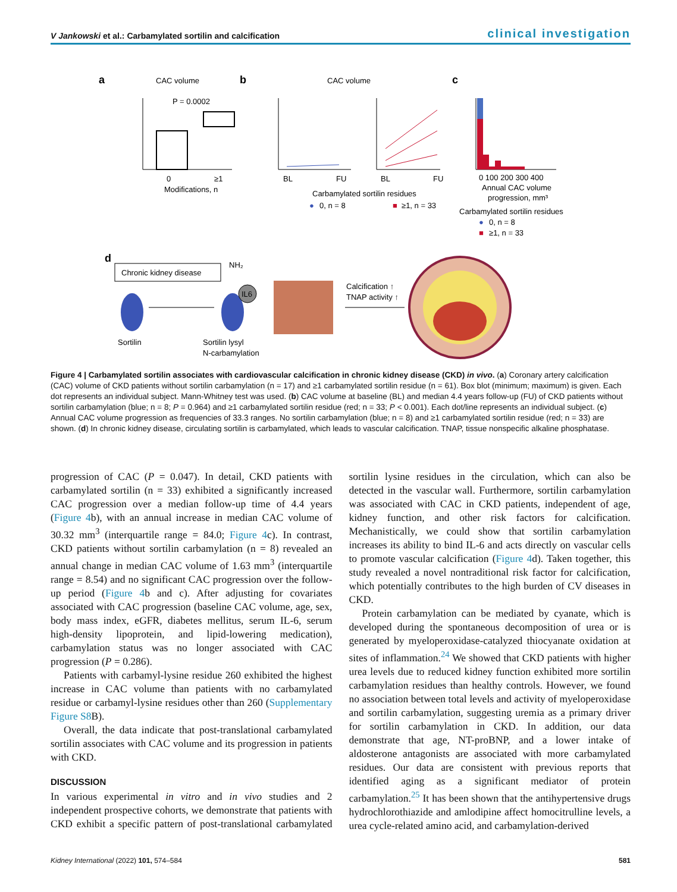V Jankowski et al.: Carbamylated sortilin and calcification clinical investigation
a
CAC volume
P = 0.0002
0
≥1
Modifications, n
b
CAC volume
BL
FU
BL
FU
Carbamylated sortilin residues
●
0, n = 8
■
≥1, n = 33
c
0 100 200 300 400
Annual CAC volume
progression, mm³
Carbamylated sortilin residues
●
0, n = 8
■
≥1, n = 33
d
Chronic kidney disease
NH₂
Sortilin
IL6
Sortilin lysyl
N-carbamylation
Calcification ↑
TNAP activity ↑
Figure 4 | Carbamylated sortilin associates with cardiovascular calcification in chronic kidney disease (CKD) in vivo. (a) Coronary artery calcification (CAC) volume of CKD patients without sortilin carbamylation (n = 17) and ≥1 carbamylated sortilin residue (n = 61). Box blot (minimum; maximum) is given. Each dot represents an individual subject. Mann-Whitney test was used. (b) CAC volume at baseline (BL) and median 4.4 years follow-up (FU) of CKD patients without sortilin carbamylation (blue; n = 8; P = 0.964) and ≥1 carbamylated sortilin residue (red; n = 33; P < 0.001). Each dot/line represents an individual subject. (c) Annual CAC volume progression as frequencies of 33.3 ranges. No sortilin carbamylation (blue; n = 8) and ≥1 carbamylated sortilin residue (red; n = 33) are shown. (d) In chronic kidney disease, circulating sortilin is carbamylated, which leads to vascular calcification. TNAP, tissue nonspecific alkaline phosphatase.
progression of CAC (P = 0.047). In detail, CKD patients with carbamylated sortilin (n = 33) exhibited a significantly increased CAC progression over a median follow-up time of 4.4 years (Figure 4b), with an annual increase in median CAC volume of 30.32 mm<sup>3</sup> (interquartile range = 84.0; Figure 4c). In contrast, CKD patients without sortilin carbamylation (n = 8) revealed an annual change in median CAC volume of 1.63 mm<sup>3</sup> (interquartile range = 8.54) and no significant CAC progression over the follow-up period (Figure 4b and c). After adjusting for covariates associated with CAC progression (baseline CAC volume, age, sex, body mass index, eGFR, diabetes mellitus, serum IL-6, serum high-density lipoprotein, and lipid-lowering medication), carbamylation status was no longer associated with CAC progression (P = 0.286).
Patients with carbamyl-lysine residue 260 exhibited the highest increase in CAC volume than patients with no carbamylated residue or carbamyl-lysine residues other than 260 (Supplementary Figure S8 B).
Overall, the data indicate that post-translational carbamylated sortilin associates with CAC volume and its progression in patients with CKD.
DISCUSSION
In various experimental in vitro and in vivo studies and 2 independent prospective cohorts, we demonstrate that patients with CKD exhibit a specific pattern of post-translational carbamylated sortilin lysine residues in the circulation, which can also be detected in the vascular wall. Furthermore, sortilin carbamylation was associated with CAC in CKD patients, independent of age, kidney function, and other risk factors for calcification. Mechanistically, we could show that sortilin carbamylation increases its ability to bind IL-6 and acts directly on vascular cells to promote vascular calcification (Figure 4d). Taken together, this study revealed a novel nontraditional risk factor for calcification, which potentially contributes to the high burden of CV diseases in CKD.
Protein carbamylation can be mediated by cyanate, which is developed during the spontaneous decomposition of urea or is generated by myeloperoxidase-catalyzed thiocyanate oxidation at sites of inflammation.<sup>24</sup> We showed that CKD patients with higher urea levels due to reduced kidney function exhibited more sortilin carbamylation residues than healthy controls. However, we found no association between total levels and activity of myeloperoxidase and sortilin carbamylation, suggesting uremia as a primary driver for sortilin carbamylation in CKD. In addition, our data demonstrate that age, NT-proBNP, and a lower intake of aldosterone antagonists are associated with more carbamylated residues. Our data are consistent with previous reports that identified aging as a significant mediator of protein carbamylation.<sup>25</sup> It has been shown that the antihypertensive drugs hydrochlorothiazide and amlodipine affect homocitrulline levels, a urea cycle-related amino acid, and carbamylation-derived
Kidney International (2022) 101, 574–584 581